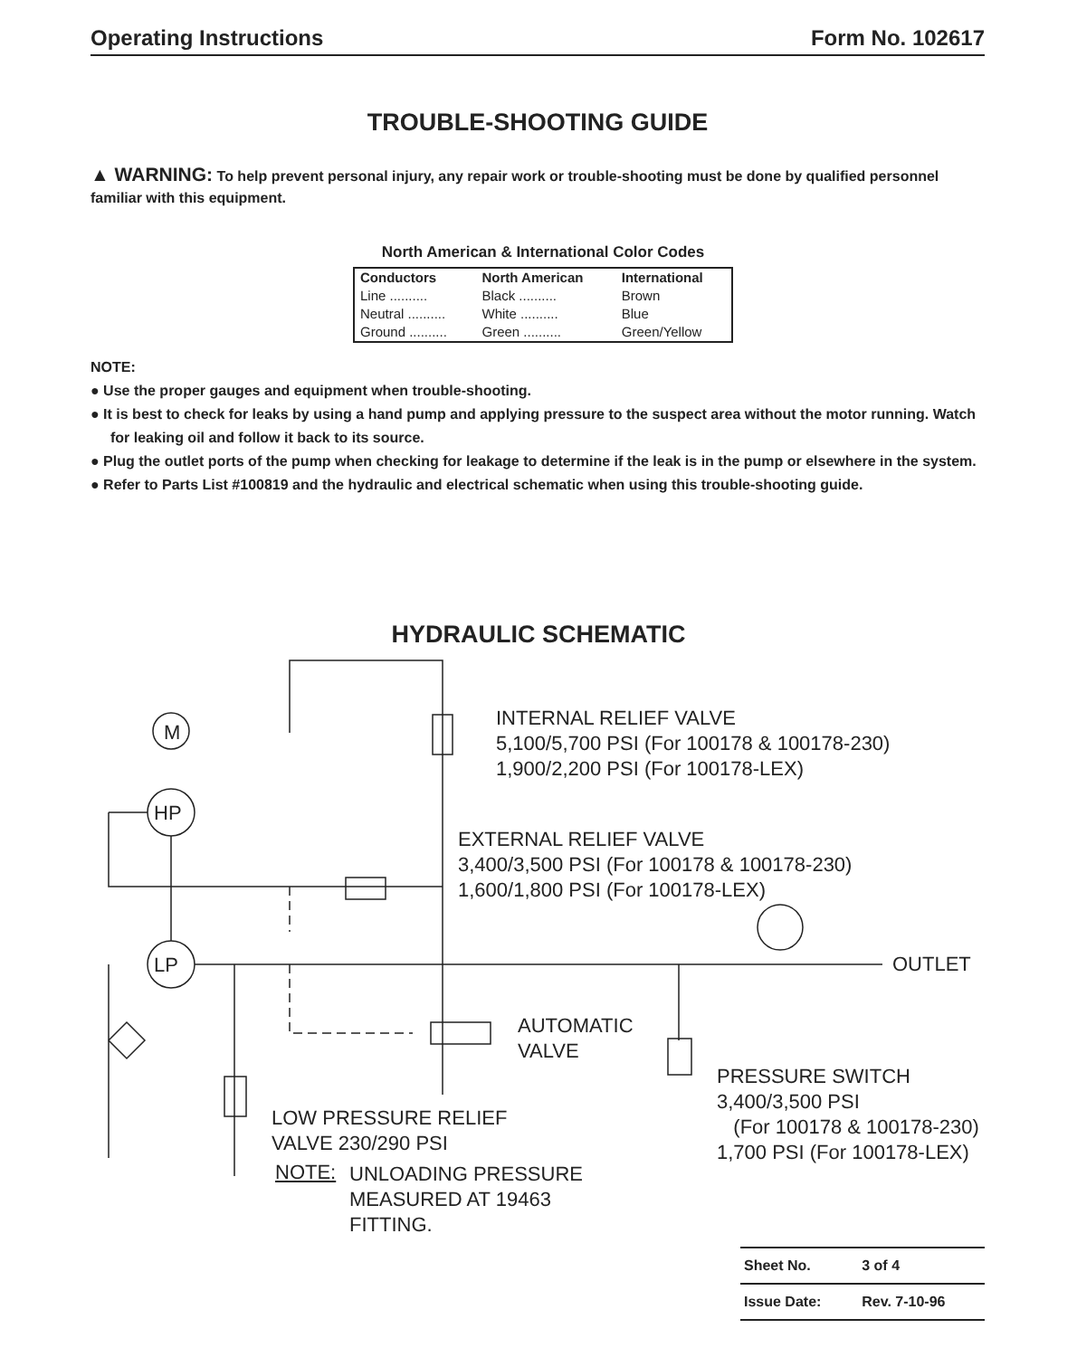Operating Instructions Form No. 102617
TROUBLE-SHOOTING GUIDE
▲ WARNING: To help prevent personal injury, any repair work or trouble-shooting must be done by qualified personnel familiar with this equipment.
North American & International Color Codes
| Conductors | North American | International |
| --- | --- | --- |
| Line .......... | Black .......... | Brown |
| Neutral .......... | White .......... | Blue |
| Ground .......... | Green .......... | Green/Yellow |
NOTE:
● Use the proper gauges and equipment when trouble-shooting.
● It is best to check for leaks by using a hand pump and applying pressure to the suspect area without the motor running. Watch for leaking oil and follow it back to its source.
● Plug the outlet ports of the pump when checking for leakage to determine if the leak is in the pump or elsewhere in the system.
● Refer to Parts List #100819 and the hydraulic and electrical schematic when using this trouble-shooting guide.
HYDRAULIC SCHEMATIC
M
HP
LP
INTERNAL RELIEF VALVE
5,100/5,700 PSI (For 100178 & 100178-230)
1,900/2,200 PSI (For 100178-LEX)
EXTERNAL RELIEF VALVE
3,400/3,500 PSI (For 100178 & 100178-230)
1,600/1,800 PSI (For 100178-LEX)
OUTLET
AUTOMATIC
VALVE
PRESSURE SWITCH
3,400/3,500 PSI
(For 100178 & 100178-230)
1,700 PSI (For 100178-LEX)
LOW PRESSURE RELIEF
VALVE 230/290 PSI
NOTE:
UNLOADING PRESSURE
MEASURED AT 19463
FITTING.
| Sheet No. | 3 of 4 |
| Issue Date: | Rev. 7-10-96 |